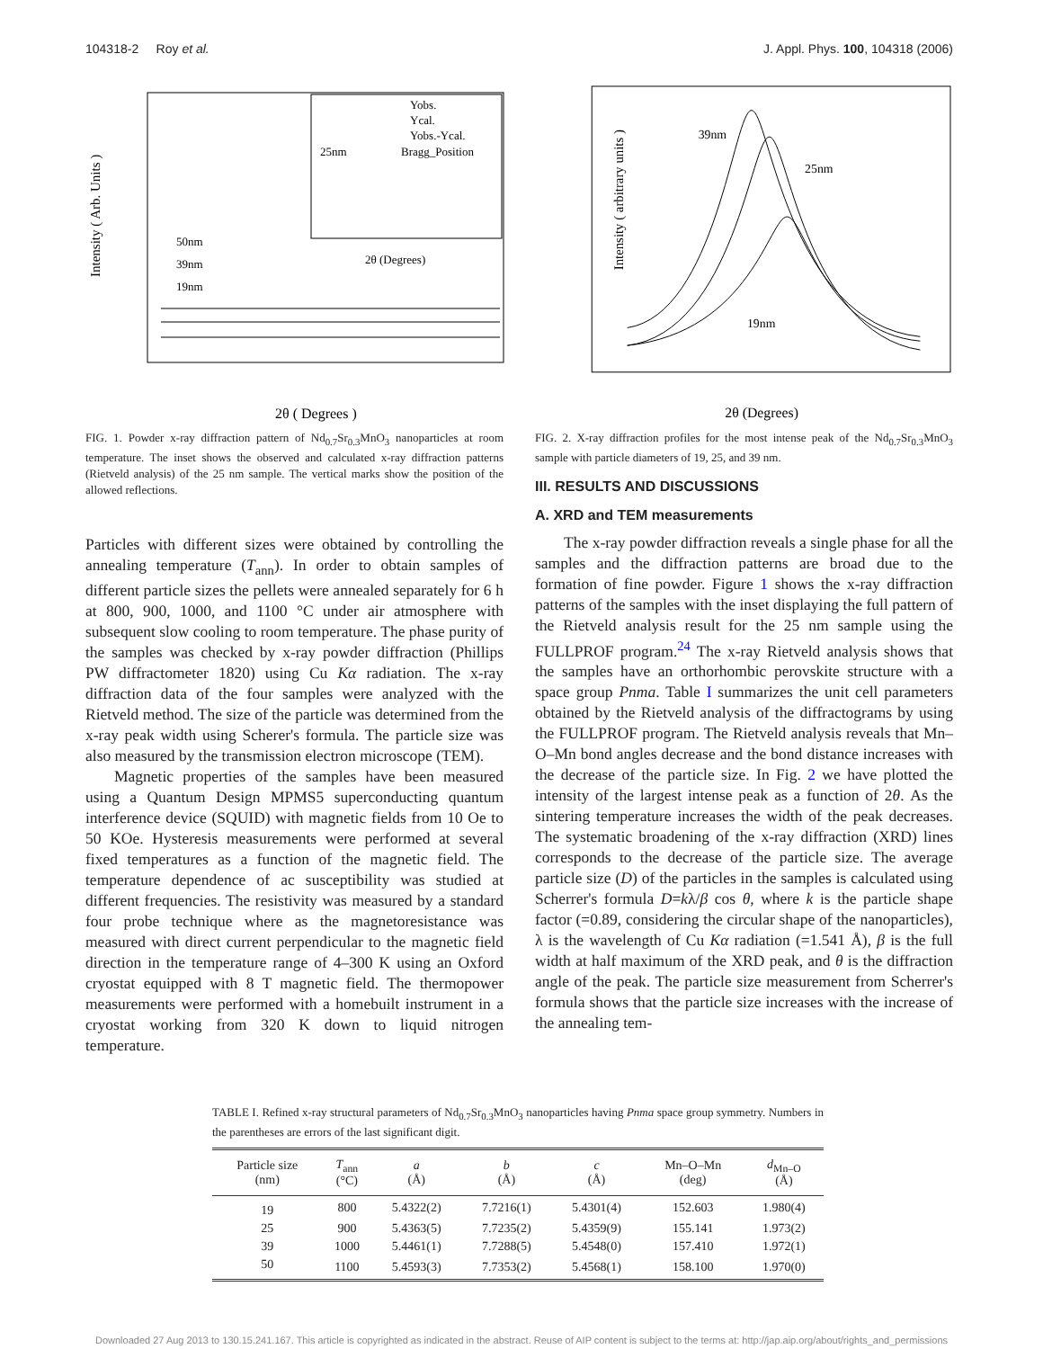104318-2 Roy et al. J. Appl. Phys. 100, 104318 (2006)
Intensity ( Arb. Units )
2θ ( Degrees )
50nm
39nm
19nm
25nm
Yobs.
Ycal.
Yobs.-Ycal.
Bragg_Position
2θ (Degrees)
FIG. 1. Powder x-ray diffraction pattern of Nd<sub>0.7</sub>Sr<sub>0.3</sub>MnO<sub>3</sub> nanoparticles at room temperature. The inset shows the observed and calculated x-ray diffraction patterns (Rietveld analysis) of the 25 nm sample. The vertical marks show the position of the allowed reflections.
Particles with different sizes were obtained by controlling the annealing temperature (T<sub>ann</sub>). In order to obtain samples of different particle sizes the pellets were annealed separately for 6 h at 800, 900, 1000, and 1100 °C under air atmosphere with subsequent slow cooling to room temperature. The phase purity of the samples was checked by x-ray powder diffraction (Phillips PW diffractometer 1820) using Cu Kα radiation. The x-ray diffraction data of the four samples were analyzed with the Rietveld method. The size of the particle was determined from the x-ray peak width using Scherer's formula. The particle size was also measured by the transmission electron microscope (TEM).
Magnetic properties of the samples have been measured using a Quantum Design MPMS5 superconducting quantum interference device (SQUID) with magnetic fields from 10 Oe to 50 KOe. Hysteresis measurements were performed at several fixed temperatures as a function of the magnetic field. The temperature dependence of ac susceptibility was studied at different frequencies. The resistivity was measured by a standard four probe technique where as the magnetoresistance was measured with direct current perpendicular to the magnetic field direction in the temperature range of 4–300 K using an Oxford cryostat equipped with 8 T magnetic field. The thermopower measurements were performed with a homebuilt instrument in a cryostat working from 320 K down to liquid nitrogen temperature.
Intensity ( arbitrary units )
39nm
25nm
19nm
2θ (Degrees)
FIG. 2. X-ray diffraction profiles for the most intense peak of the Nd<sub>0.7</sub>Sr<sub>0.3</sub>MnO<sub>3</sub> sample with particle diameters of 19, 25, and 39 nm.
III. RESULTS AND DISCUSSIONS
A. XRD and TEM measurements
The x-ray powder diffraction reveals a single phase for all the samples and the diffraction patterns are broad due to the formation of fine powder. Figure 1 shows the x-ray diffraction patterns of the samples with the inset displaying the full pattern of the Rietveld analysis result for the 25 nm sample using the FULLPROF program.<sup>24</sup> The x-ray Rietveld analysis shows that the samples have an orthorhombic perovskite structure with a space group Pnma. Table I summarizes the unit cell parameters obtained by the Rietveld analysis of the diffractograms by using the FULLPROF program. The Rietveld analysis reveals that Mn–O–Mn bond angles decrease and the bond distance increases with the decrease of the particle size. In Fig. 2 we have plotted the intensity of the largest intense peak as a function of 2θ. As the sintering temperature increases the width of the peak decreases. The systematic broadening of the x-ray diffraction (XRD) lines corresponds to the decrease of the particle size. The average particle size (D) of the particles in the samples is calculated using Scherrer's formula D=kλ/β cos θ, where k is the particle shape factor (=0.89, considering the circular shape of the nanoparticles), λ is the wavelength of Cu Kα radiation (=1.541 Å), β is the full width at half maximum of the XRD peak, and θ is the diffraction angle of the peak. The particle size measurement from Scherrer's formula shows that the particle size increases with the increase of the annealing tem-
TABLE I. Refined x-ray structural parameters of Nd<sub>0.7</sub>Sr<sub>0.3</sub>MnO<sub>3</sub> nanoparticles having Pnma space group symmetry. Numbers in the parentheses are errors of the last significant digit.
| Particle size (nm) | T<sub>ann</sub> (°C) | a (Å) | b (Å) | c (Å) | Mn–O–Mn (deg) | d<sub>Mn–O</sub> (Å) |
| --- | --- | --- | --- | --- | --- | --- |
| 19 | 800 | 5.4322(2) | 7.7216(1) | 5.4301(4) | 152.603 | 1.980(4) |
| 25 | 900 | 5.4363(5) | 7.7235(2) | 5.4359(9) | 155.141 | 1.973(2) |
| 39 | 1000 | 5.4461(1) | 7.7288(5) | 5.4548(0) | 157.410 | 1.972(1) |
| 50 | 1100 | 5.4593(3) | 7.7353(2) | 5.4568(1) | 158.100 | 1.970(0) |
Downloaded 27 Aug 2013 to 130.15.241.167. This article is copyrighted as indicated in the abstract. Reuse of AIP content is subject to the terms at: http://jap.aip.org/about/rights_and_permissions